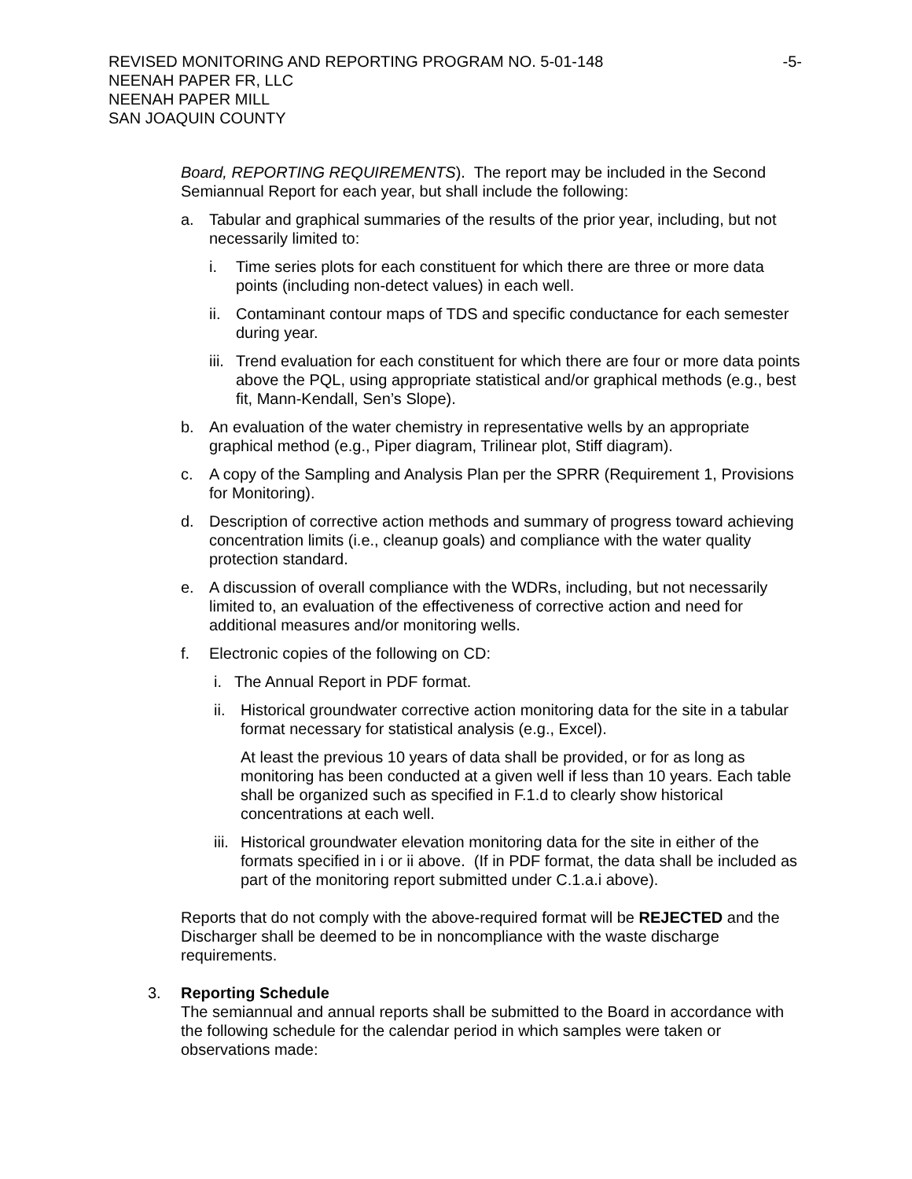REVISED MONITORING AND REPORTING PROGRAM NO. 5-01-148 -5-
NEENAH PAPER FR, LLC
NEENAH PAPER MILL
SAN JOAQUIN COUNTY
Board, REPORTING REQUIREMENTS). The report may be included in the Second Semiannual Report for each year, but shall include the following:
a. Tabular and graphical summaries of the results of the prior year, including, but not necessarily limited to:
i. Time series plots for each constituent for which there are three or more data points (including non-detect values) in each well.
ii. Contaminant contour maps of TDS and specific conductance for each semester during year.
iii. Trend evaluation for each constituent for which there are four or more data points above the PQL, using appropriate statistical and/or graphical methods (e.g., best fit, Mann-Kendall, Sen’s Slope).
b. An evaluation of the water chemistry in representative wells by an appropriate graphical method (e.g., Piper diagram, Trilinear plot, Stiff diagram).
c. A copy of the Sampling and Analysis Plan per the SPRR (Requirement 1, Provisions for Monitoring).
d. Description of corrective action methods and summary of progress toward achieving concentration limits (i.e., cleanup goals) and compliance with the water quality protection standard.
e. A discussion of overall compliance with the WDRs, including, but not necessarily limited to, an evaluation of the effectiveness of corrective action and need for additional measures and/or monitoring wells.
f. Electronic copies of the following on CD:
i. The Annual Report in PDF format.
ii. Historical groundwater corrective action monitoring data for the site in a tabular format necessary for statistical analysis (e.g., Excel).
At least the previous 10 years of data shall be provided, or for as long as monitoring has been conducted at a given well if less than 10 years. Each table shall be organized such as specified in F.1.d to clearly show historical concentrations at each well.
iii. Historical groundwater elevation monitoring data for the site in either of the formats specified in i or ii above. (If in PDF format, the data shall be included as part of the monitoring report submitted under C.1.a.i above).
Reports that do not comply with the above-required format will be REJECTED and the Discharger shall be deemed to be in noncompliance with the waste discharge requirements.
3. Reporting Schedule
The semiannual and annual reports shall be submitted to the Board in accordance with the following schedule for the calendar period in which samples were taken or observations made: